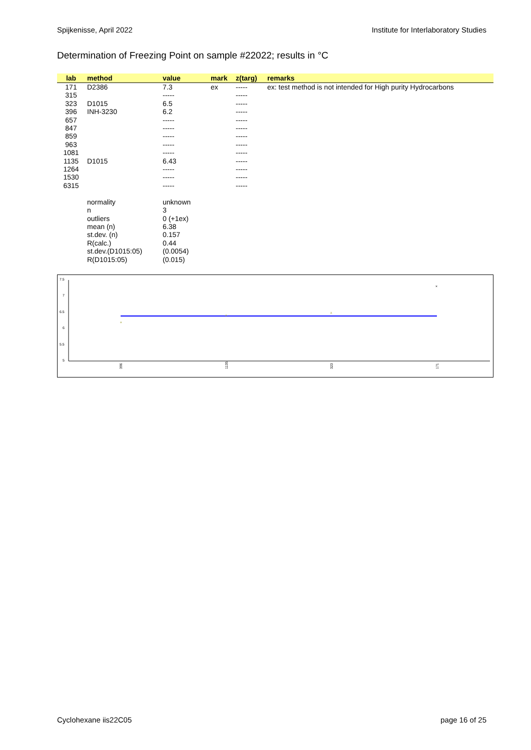Spijkenisse, April 2022 Institute for Interlaboratory Studies
Determination of Freezing Point on sample #22022; results in °C
| lab | method | value | mark | z(targ) | remarks |
| --- | --- | --- | --- | --- | --- |
| 171 | D2386 | 7.3 | ex | ----- | ex: test method is not intended for High purity Hydrocarbons |
| 315 | | ----- | | ----- | |
| 323 | D1015 | 6.5 | | ----- | |
| 396 | INH-3230 | 6.2 | | ----- | |
| 657 | | ----- | | ----- | |
| 847 | | ----- | | ----- | |
| 859 | | ----- | | ----- | |
| 963 | | ----- | | ----- | |
| 1081 | | ----- | | ----- | |
| 1135 | D1015 | 6.43 | | ----- | |
| 1264 | | ----- | | ----- | |
| 1530 | | ----- | | ----- | |
| 6315 | | ----- | | ----- | |
| | normality | unknown | | | |
| | n | 3 | | | |
| | outliers | 0 (+1ex) | | | |
| | mean (n) | 6.38 | | | |
| | st.dev. (n) | 0.157 | | | |
| | R(calc.) | 0.44 | | | |
| | st.dev.(D1015:05) | (0.0054) | | | |
| | R(D1015:05) | (0.015) | | | |
7.5
7
6.5
6
5.5
5
▵
▵
▵
×
396
1135
323
171
Cyclohexane iis22C05 page 16 of 25